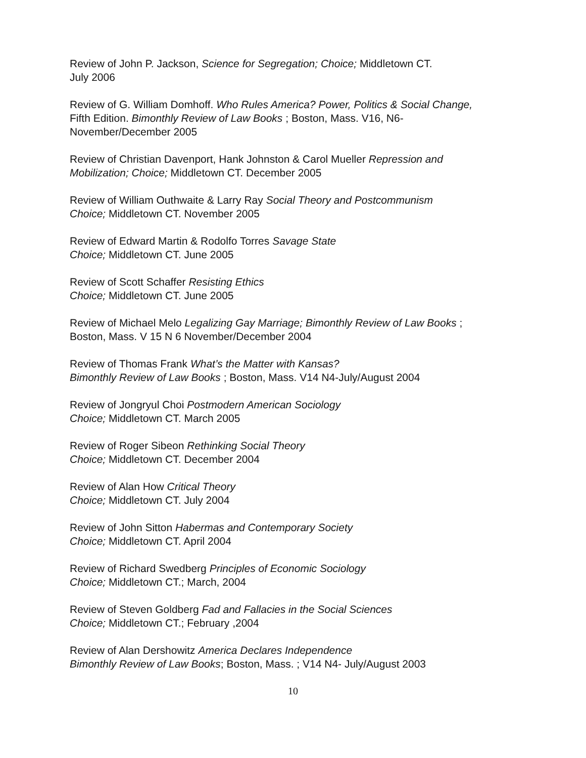Review of John P. Jackson, Science for Segregation; Choice; Middletown CT.
July 2006
Review of G. William Domhoff. Who Rules America? Power, Politics & Social Change, Fifth Edition. Bimonthly Review of Law Books ; Boston, Mass. V16, N6-November/December 2005
Review of Christian Davenport, Hank Johnston & Carol Mueller Repression and Mobilization; Choice; Middletown CT. December 2005
Review of William Outhwaite & Larry Ray Social Theory and Postcommunism
Choice; Middletown CT. November 2005
Review of Edward Martin & Rodolfo Torres Savage State
Choice; Middletown CT. June 2005
Review of Scott Schaffer Resisting Ethics
Choice; Middletown CT. June 2005
Review of Michael Melo Legalizing Gay Marriage; Bimonthly Review of Law Books ; Boston, Mass. V 15 N 6 November/December 2004
Review of Thomas Frank What’s the Matter with Kansas?
Bimonthly Review of Law Books ; Boston, Mass. V14 N4-July/August 2004
Review of Jongryul Choi Postmodern American Sociology
Choice; Middletown CT. March 2005
Review of Roger Sibeon Rethinking Social Theory
Choice; Middletown CT. December 2004
Review of Alan How Critical Theory
Choice; Middletown CT. July 2004
Review of John Sitton Habermas and Contemporary Society
Choice; Middletown CT. April 2004
Review of Richard Swedberg Principles of Economic Sociology
Choice; Middletown CT.; March, 2004
Review of Steven Goldberg Fad and Fallacies in the Social Sciences
Choice; Middletown CT.; February ,2004
Review of Alan Dershowitz America Declares Independence
Bimonthly Review of Law Books; Boston, Mass. ; V14 N4- July/August 2003
10